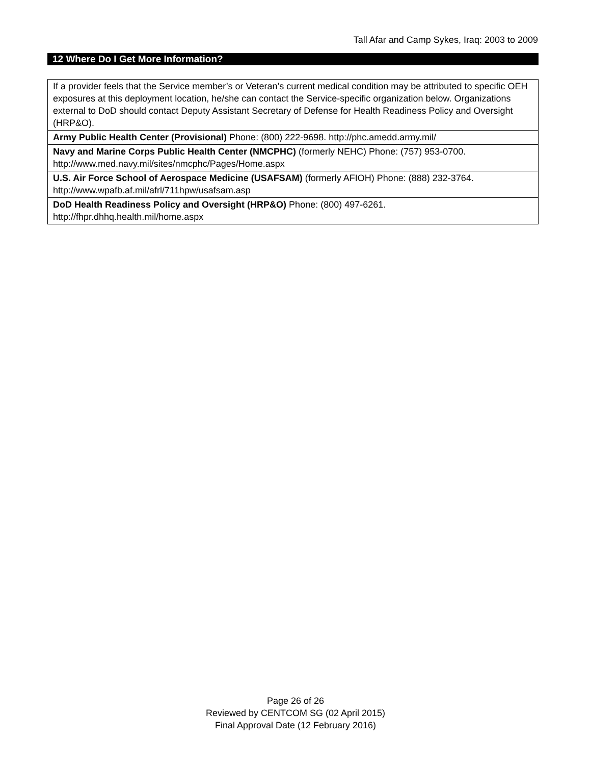Tall Afar and Camp Sykes, Iraq: 2003 to 2009
12 Where Do I Get More Information?
| If a provider feels that the Service member’s or Veteran’s current medical condition may be attributed to specific OEH exposures at this deployment location, he/she can contact the Service-specific organization below. Organizations external to DoD should contact Deputy Assistant Secretary of Defense for Health Readiness Policy and Oversight (HRP&O). |
| Army Public Health Center (Provisional) Phone: (800) 222-9698. http://phc.amedd.army.mil/ |
| Navy and Marine Corps Public Health Center (NMCPHC) (formerly NEHC) Phone: (757) 953-0700. http://www.med.navy.mil/sites/nmcphc/Pages/Home.aspx |
| U.S. Air Force School of Aerospace Medicine (USAFSAM) (formerly AFIOH) Phone: (888) 232-3764. http://www.wpafb.af.mil/afrl/711hpw/usafsam.asp |
| DoD Health Readiness Policy and Oversight (HRP&O) Phone: (800) 497-6261. http://fhpr.dhhq.health.mil/home.aspx |
Page 26 of 26
Reviewed by CENTCOM SG (02 April 2015)
Final Approval Date (12 February 2016)